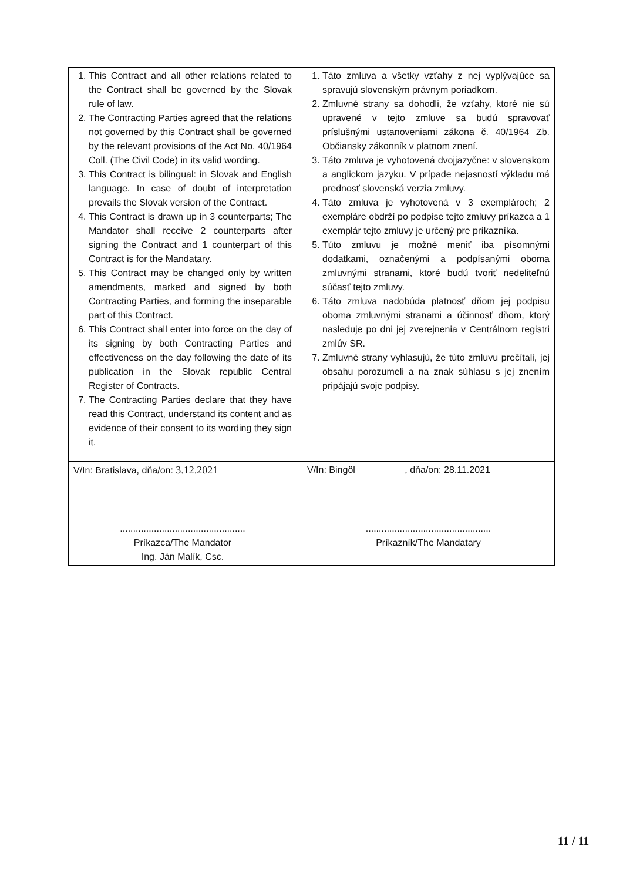| 1. This Contract and all other relations related to the Contract shall be governed by the Slovak rule of law. 2. The Contracting Parties agreed that the relations not governed by this Contract shall be governed by the relevant provisions of the Act No. 40/1964 Coll. (The Civil Code) in its valid wording. 3. This Contract is bilingual: in Slovak and English language. In case of doubt of interpretation prevails the Slovak version of the Contract. 4. This Contract is drawn up in 3 counterparts; The Mandator shall receive 2 counterparts after signing the Contract and 1 counterpart of this Contract is for the Mandatary. 5. This Contract may be changed only by written amendments, marked and signed by both Contracting Parties, and forming the inseparable part of this Contract. 6. This Contract shall enter into force on the day of its signing by both Contracting Parties and effectiveness on the day following the date of its publication in the Slovak republic Central Register of Contracts. 7. The Contracting Parties declare that they have read this Contract, understand its content and as evidence of their consent to its wording they sign it. | | 1. Táto zmluva a všetky vzťahy z nej vyplývajúce sa spravujú slovenským právnym poriadkom. 2. Zmluvné strany sa dohodli, že vzťahy, ktoré nie sú upravené v tejto zmluve sa budú spravovať príslušnými ustanoveniami zákona č. 40/1964 Zb. Občiansky zákonník v platnom znení. 3. Táto zmluva je vyhotovená dvojjazyčne: v slovenskom a anglickom jazyku. V prípade nejasností výkladu má prednosť slovenská verzia zmluvy. 4. Táto zmluva je vyhotovená v 3 exemplároch; 2 exempláre obdrží po podpise tejto zmluvy príkazca a 1 exemplár tejto zmluvy je určený pre príkazníka. 5. Túto zmluvu je možné meniť iba písomnými dodatkami, označenými a podpísanými oboma zmluvnými stranami, ktoré budú tvoriť nedeliteľnú súčasť tejto zmluvy. 6. Táto zmluva nadobúda platnosť dňom jej podpisu oboma zmluvnými stranami a účinnosť dňom, ktorý nasleduje po dni jej zverejnenia v Centrálnom registri zmlúv SR. 7. Zmluvné strany vyhlasujú, že túto zmluvu prečítali, jej obsahu porozumeli a na znak súhlasu s jej znením pripájajú svoje podpisy. |
| V/In: Bratislava, dňa/on: 3.12.2021 | | V/In: Bingöl , dňa/on: 28.11.2021 |
| ................................................ Príkazca/The Mandator Ing. Ján Malík, Csc. | | ................................................ Príkazník/The Mandatary |
11 / 11